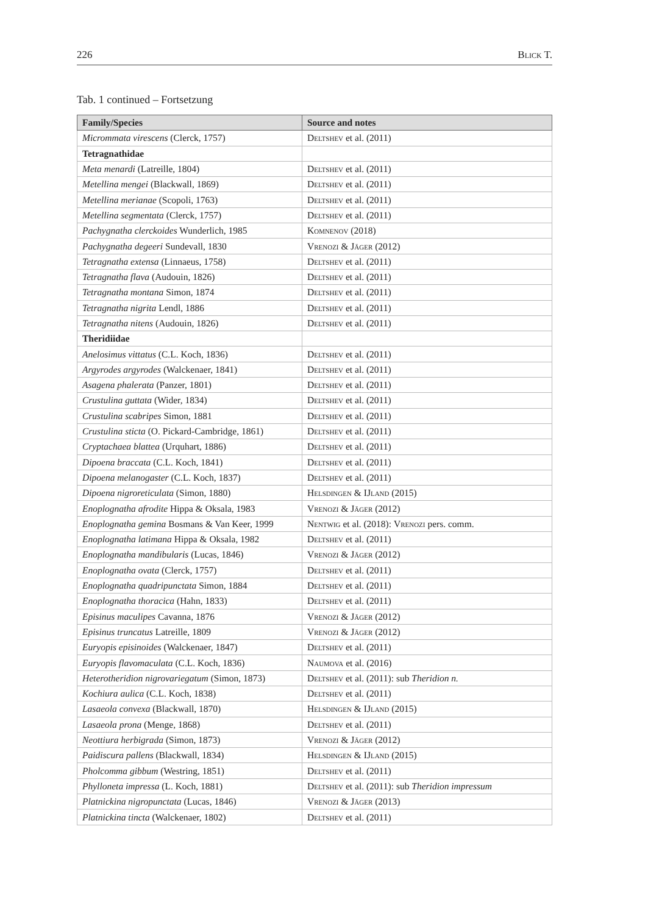226 Blick T.
Tab. 1 continued – Fortsetzung
| Family/Species | Source and notes |
| --- | --- |
| Micrommata virescens (Clerck, 1757) | Deltshev et al. (2011) |
| Tetragnathidae | |
| Meta menardi (Latreille, 1804) | Deltshev et al. (2011) |
| Metellina mengei (Blackwall, 1869) | Deltshev et al. (2011) |
| Metellina merianae (Scopoli, 1763) | Deltshev et al. (2011) |
| Metellina segmentata (Clerck, 1757) | Deltshev et al. (2011) |
| Pachygnatha clerckoides Wunderlich, 1985 | Komnenov (2018) |
| Pachygnatha degeeri Sundevall, 1830 | Vrenozi & Jäger (2012) |
| Tetragnatha extensa (Linnaeus, 1758) | Deltshev et al. (2011) |
| Tetragnatha flava (Audouin, 1826) | Deltshev et al. (2011) |
| Tetragnatha montana Simon, 1874 | Deltshev et al. (2011) |
| Tetragnatha nigrita Lendl, 1886 | Deltshev et al. (2011) |
| Tetragnatha nitens (Audouin, 1826) | Deltshev et al. (2011) |
| Theridiidae | |
| Anelosimus vittatus (C.L. Koch, 1836) | Deltshev et al. (2011) |
| Argyrodes argyrodes (Walckenaer, 1841) | Deltshev et al. (2011) |
| Asagena phalerata (Panzer, 1801) | Deltshev et al. (2011) |
| Crustulina guttata (Wider, 1834) | Deltshev et al. (2011) |
| Crustulina scabripes Simon, 1881 | Deltshev et al. (2011) |
| Crustulina sticta (O. Pickard-Cambridge, 1861) | Deltshev et al. (2011) |
| Cryptachaea blattea (Urquhart, 1886) | Deltshev et al. (2011) |
| Dipoena braccata (C.L. Koch, 1841) | Deltshev et al. (2011) |
| Dipoena melanogaster (C.L. Koch, 1837) | Deltshev et al. (2011) |
| Dipoena nigroreticulata (Simon, 1880) | Helsdingen & IJland (2015) |
| Enoplognatha afrodite Hippa & Oksala, 1983 | Vrenozi & Jäger (2012) |
| Enoplognatha gemina Bosmans & Van Keer, 1999 | Nentwig et al. (2018): Vrenozi pers. comm. |
| Enoplognatha latimana Hippa & Oksala, 1982 | Deltshev et al. (2011) |
| Enoplognatha mandibularis (Lucas, 1846) | Vrenozi & Jäger (2012) |
| Enoplognatha ovata (Clerck, 1757) | Deltshev et al. (2011) |
| Enoplognatha quadripunctata Simon, 1884 | Deltshev et al. (2011) |
| Enoplognatha thoracica (Hahn, 1833) | Deltshev et al. (2011) |
| Episinus maculipes Cavanna, 1876 | Vrenozi & Jäger (2012) |
| Episinus truncatus Latreille, 1809 | Vrenozi & Jäger (2012) |
| Euryopis episinoides (Walckenaer, 1847) | Deltshev et al. (2011) |
| Euryopis flavomaculata (C.L. Koch, 1836) | Naumova et al. (2016) |
| Heterotheridion nigrovariegatum (Simon, 1873) | Deltshev et al. (2011): sub Theridion n. |
| Kochiura aulica (C.L. Koch, 1838) | Deltshev et al. (2011) |
| Lasaeola convexa (Blackwall, 1870) | Helsdingen & IJland (2015) |
| Lasaeola prona (Menge, 1868) | Deltshev et al. (2011) |
| Neottiura herbigrada (Simon, 1873) | Vrenozi & Jäger (2012) |
| Paidiscura pallens (Blackwall, 1834) | Helsdingen & IJland (2015) |
| Pholcomma gibbum (Westring, 1851) | Deltshev et al. (2011) |
| Phylloneta impressa (L. Koch, 1881) | Deltshev et al. (2011): sub Theridion impressum |
| Platnickina nigropunctata (Lucas, 1846) | Vrenozi & Jäger (2013) |
| Platnickina tincta (Walckenaer, 1802) | Deltshev et al. (2011) |